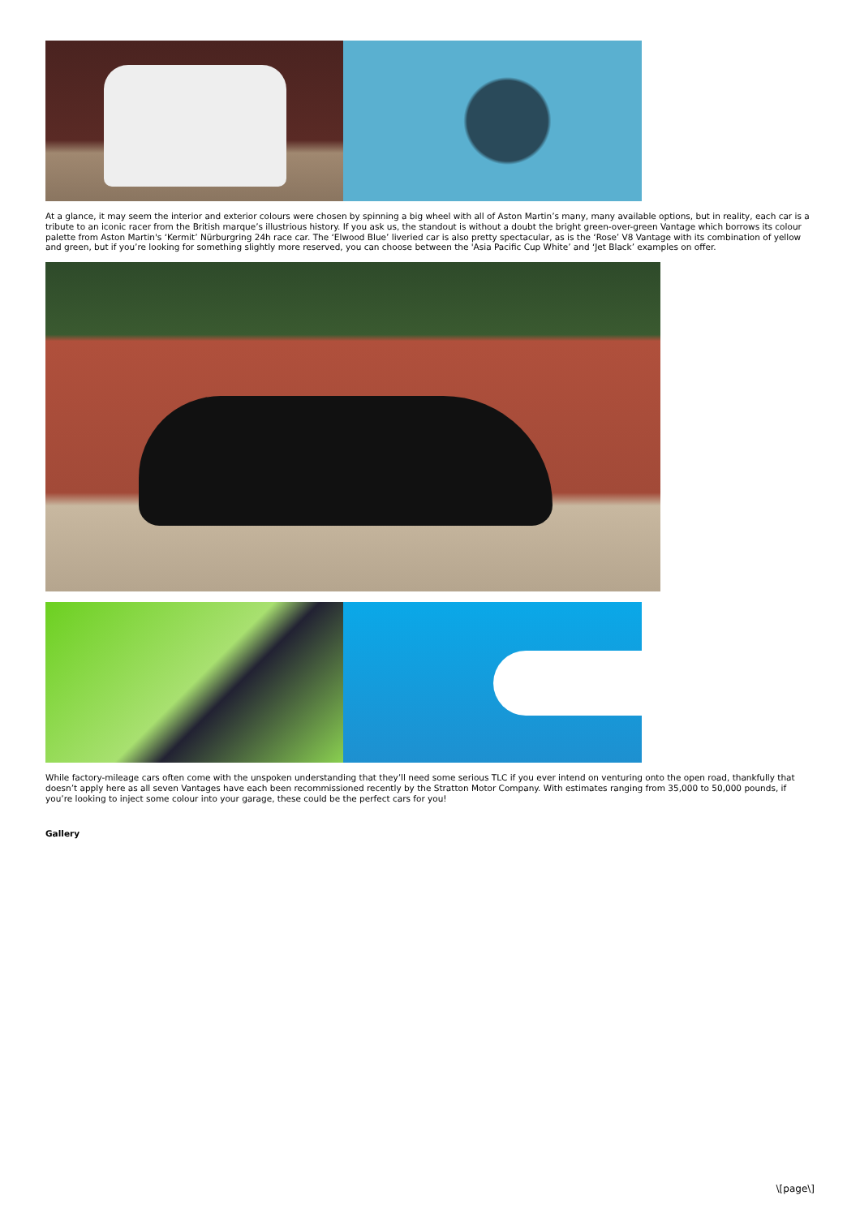At a glance, it may seem the interior and exterior colours were chosen by spinning a big wheel with all of Aston Martin’s many, many available options, but in reality, each car is a tribute to an iconic racer from the British marque’s illustrious history. If you ask us, the standout is without a doubt the bright green-over-green Vantage which borrows its colour palette from Aston Martin's ‘Kermit’ Nürburgring 24h race car. The ‘Elwood Blue’ liveried car is also pretty spectacular, as is the ‘Rose’ V8 Vantage with its combination of yellow and green, but if you’re looking for something slightly more reserved, you can choose between the 'Asia Pacific Cup White’ and ‘Jet Black’ examples on offer.
While factory-mileage cars often come with the unspoken understanding that they’ll need some serious TLC if you ever intend on venturing onto the open road, thankfully that doesn’t apply here as all seven Vantages have each been recommissioned recently by the Stratton Motor Company. With estimates ranging from 35,000 to 50,000 pounds, if you’re looking to inject some colour into your garage, these could be the perfect cars for you!
Gallery
\[page\]